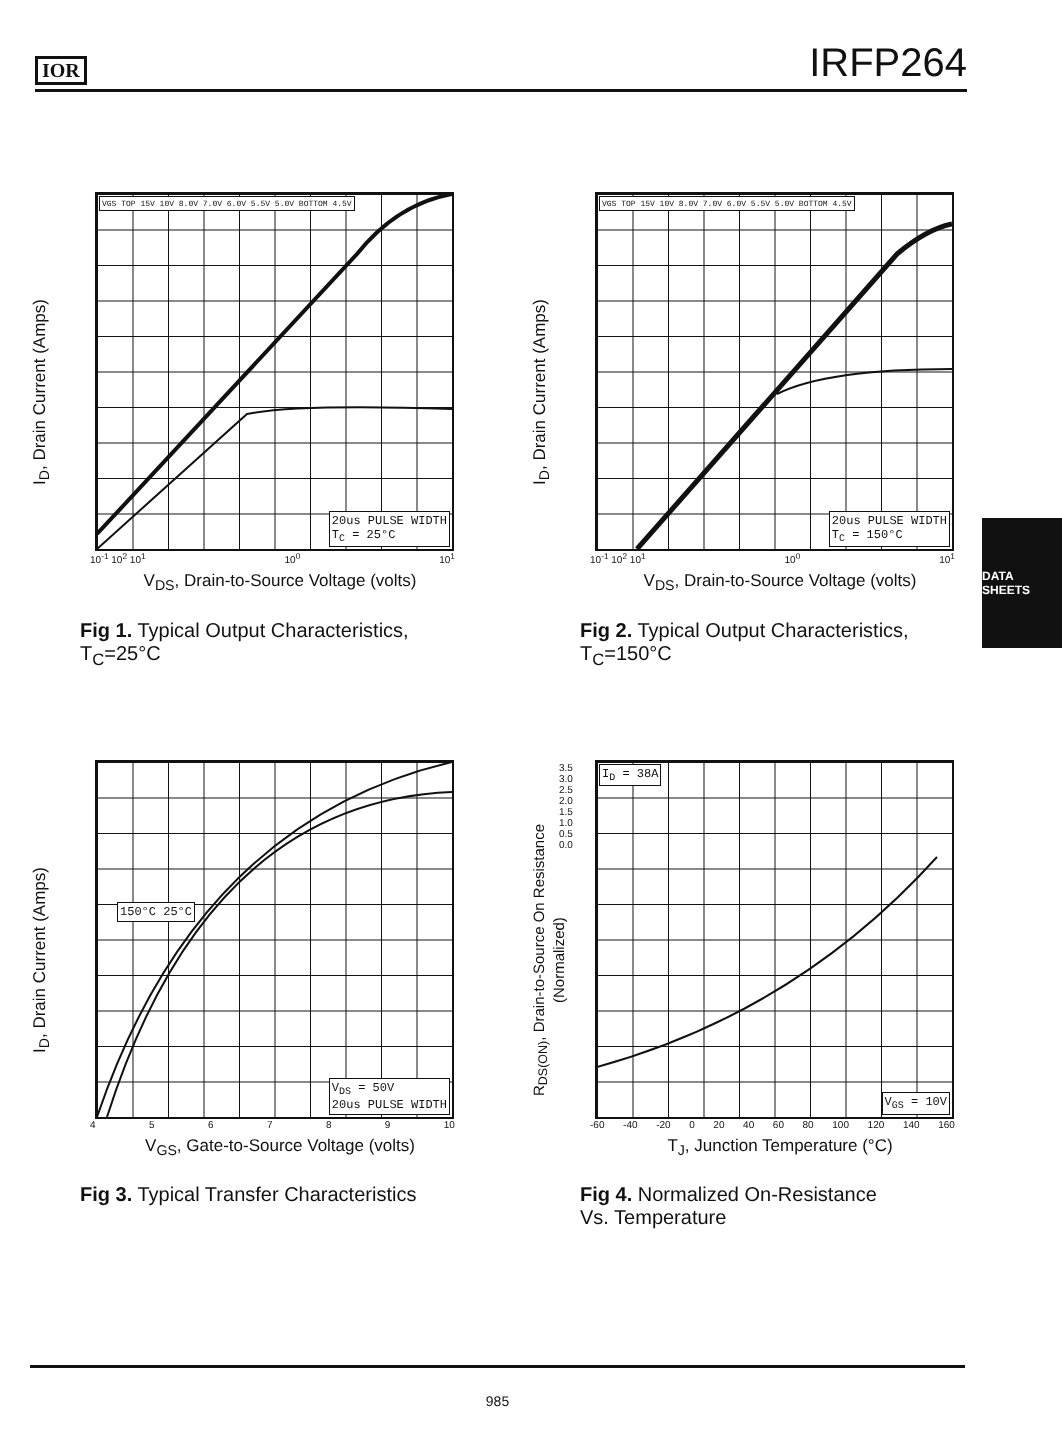IOR IRFP264
DATA SHEETS
I<sub>D</sub>, Drain Current (Amps)
VGS TOP 15V 10V 8.0V 7.0V 6.0V 5.5V 5.0V BOTTOM 4.5V
20us PULSE WIDTH
T<sub>C</sub> = 25°C
10<sup>-1</sup> 10<sup>2</sup> 10<sup>1</sup> 10<sup>0</sup> 10<sup>1</sup>
V<sub>DS</sub>, Drain-to-Source Voltage (volts)
Fig 1. Typical Output Characteristics,
T<sub>C</sub>=25°C
I<sub>D</sub>, Drain Current (Amps)
VGS TOP 15V 10V 8.0V 7.0V 6.0V 5.5V 5.0V BOTTOM 4.5V
20us PULSE WIDTH
T<sub>C</sub> = 150°C
10<sup>-1</sup> 10<sup>2</sup> 10<sup>1</sup> 10<sup>0</sup> 10<sup>1</sup>
V<sub>DS</sub>, Drain-to-Source Voltage (volts)
Fig 2. Typical Output Characteristics,
T<sub>C</sub>=150°C
I<sub>D</sub>, Drain Current (Amps)
150°C 25°C
V<sub>DS</sub> = 50V
20us PULSE WIDTH
456789 10
V<sub>GS</sub>, Gate-to-Source Voltage (volts)
Fig 3. Typical Transfer Characteristics
R<sub>DS(ON)</sub>, Drain-to-Source On Resistance (Normalized)
3.5 3.0 2.5 2.0 1.5 1.0 0.5 0.0
I<sub>D</sub> = 38A
V<sub>GS</sub> = 10V
-60 -40 -20 0 20 40 60 80 100 120 140 160
T<sub>J</sub>, Junction Temperature (°C)
Fig 4. Normalized On-Resistance
Vs. Temperature
985